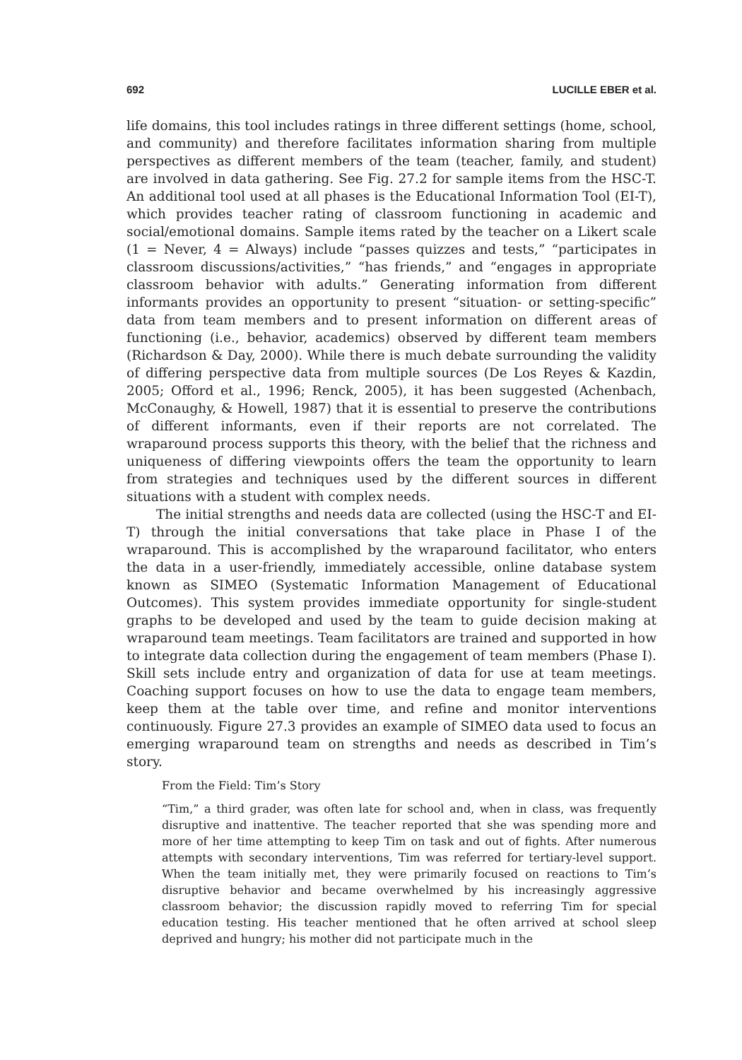692 LUCILLE EBER et al.
life domains, this tool includes ratings in three different settings (home, school, and community) and therefore facilitates information sharing from multiple perspectives as different members of the team (teacher, family, and student) are involved in data gathering. See Fig. 27.2 for sample items from the HSC-T. An additional tool used at all phases is the Educational Information Tool (EI-T), which provides teacher rating of classroom functioning in academic and social/emotional domains. Sample items rated by the teacher on a Likert scale (1 = Never, 4 = Always) include “passes quizzes and tests,” “participates in classroom discussions/activities,” “has friends,” and “engages in appropriate classroom behavior with adults.” Generating information from different informants provides an opportunity to present “situation- or setting-specific” data from team members and to present information on different areas of functioning (i.e., behavior, academics) observed by different team members (Richardson & Day, 2000). While there is much debate surrounding the validity of differing perspective data from multiple sources (De Los Reyes & Kazdin, 2005; Offord et al., 1996; Renck, 2005), it has been suggested (Achenbach, McConaughy, & Howell, 1987) that it is essential to preserve the contributions of different informants, even if their reports are not correlated. The wraparound process supports this theory, with the belief that the richness and uniqueness of differing viewpoints offers the team the opportunity to learn from strategies and techniques used by the different sources in different situations with a student with complex needs.
The initial strengths and needs data are collected (using the HSC-T and EI-T) through the initial conversations that take place in Phase I of the wraparound. This is accomplished by the wraparound facilitator, who enters the data in a user-friendly, immediately accessible, online database system known as SIMEO (Systematic Information Management of Educational Outcomes). This system provides immediate opportunity for single-student graphs to be developed and used by the team to guide decision making at wraparound team meetings. Team facilitators are trained and supported in how to integrate data collection during the engagement of team members (Phase I). Skill sets include entry and organization of data for use at team meetings. Coaching support focuses on how to use the data to engage team members, keep them at the table over time, and refine and monitor interventions continuously. Figure 27.3 provides an example of SIMEO data used to focus an emerging wraparound team on strengths and needs as described in Tim’s story.
From the Field: Tim’s Story
“Tim,” a third grader, was often late for school and, when in class, was frequently disruptive and inattentive. The teacher reported that she was spending more and more of her time attempting to keep Tim on task and out of fights. After numerous attempts with secondary interventions, Tim was referred for tertiary-level support. When the team initially met, they were primarily focused on reactions to Tim’s disruptive behavior and became overwhelmed by his increasingly aggressive classroom behavior; the discussion rapidly moved to referring Tim for special education testing. His teacher mentioned that he often arrived at school sleep deprived and hungry; his mother did not participate much in the